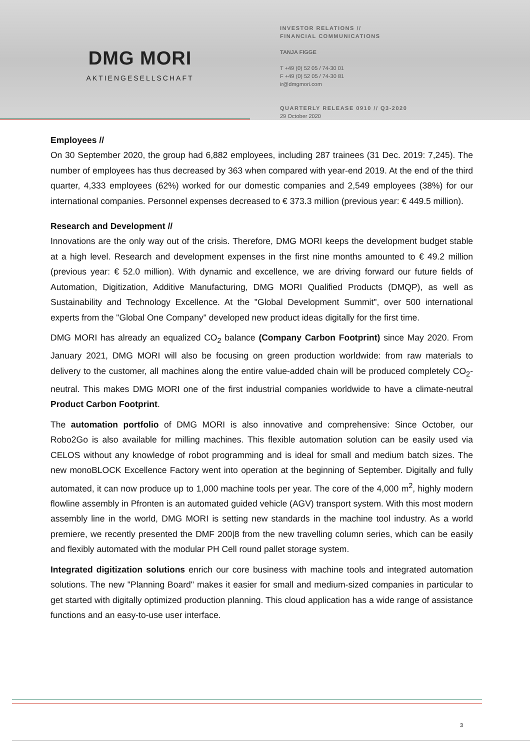DMG MORI
AKTIENGESELLSCHAFT
INVESTOR RELATIONS //
FINANCIAL COMMUNICATIONS
TANJA FIGGE
T +49 (0) 52 05 / 74-30 01
F +49 (0) 52 05 / 74-30 81
ir@dmgmori.com
QUARTERLY RELEASE 0910 // Q3-2020
29 October 2020
Employees //
On 30 September 2020, the group had 6,882 employees, including 287 trainees (31 Dec. 2019: 7,245). The number of employees has thus decreased by 363 when compared with year-end 2019. At the end of the third quarter, 4,333 employees (62%) worked for our domestic companies and 2,549 employees (38%) for our international companies. Personnel expenses decreased to € 373.3 million (previous year: € 449.5 million).
Research and Development //
Innovations are the only way out of the crisis. Therefore, DMG MORI keeps the development budget stable at a high level. Research and development expenses in the first nine months amounted to € 49.2 million (previous year: € 52.0 million). With dynamic and excellence, we are driving forward our future fields of Automation, Digitization, Additive Manufacturing, DMG MORI Qualified Products (DMQP), as well as Sustainability and Technology Excellence. At the "Global Development Summit", over 500 international experts from the "Global One Company" developed new product ideas digitally for the first time.
DMG MORI has already an equalized CO<sub>2</sub> balance (Company Carbon Footprint) since May 2020. From January 2021, DMG MORI will also be focusing on green production worldwide: from raw materials to delivery to the customer, all machines along the entire value-added chain will be produced completely CO<sub>2</sub>-neutral. This makes DMG MORI one of the first industrial companies worldwide to have a climate-neutral Product Carbon Footprint.
The automation portfolio of DMG MORI is also innovative and comprehensive: Since October, our Robo2Go is also available for milling machines. This flexible automation solution can be easily used via CELOS without any knowledge of robot programming and is ideal for small and medium batch sizes. The new monoBLOCK Excellence Factory went into operation at the beginning of September. Digitally and fully automated, it can now produce up to 1,000 machine tools per year. The core of the 4,000 m<sup>2</sup>, highly modern flowline assembly in Pfronten is an automated guided vehicle (AGV) transport system. With this most modern assembly line in the world, DMG MORI is setting new standards in the machine tool industry. As a world premiere, we recently presented the DMF 200|8 from the new travelling column series, which can be easily and flexibly automated with the modular PH Cell round pallet storage system.
Integrated digitization solutions enrich our core business with machine tools and integrated automation solutions. The new "Planning Board" makes it easier for small and medium-sized companies in particular to get started with digitally optimized production planning. This cloud application has a wide range of assistance functions and an easy-to-use user interface.
3